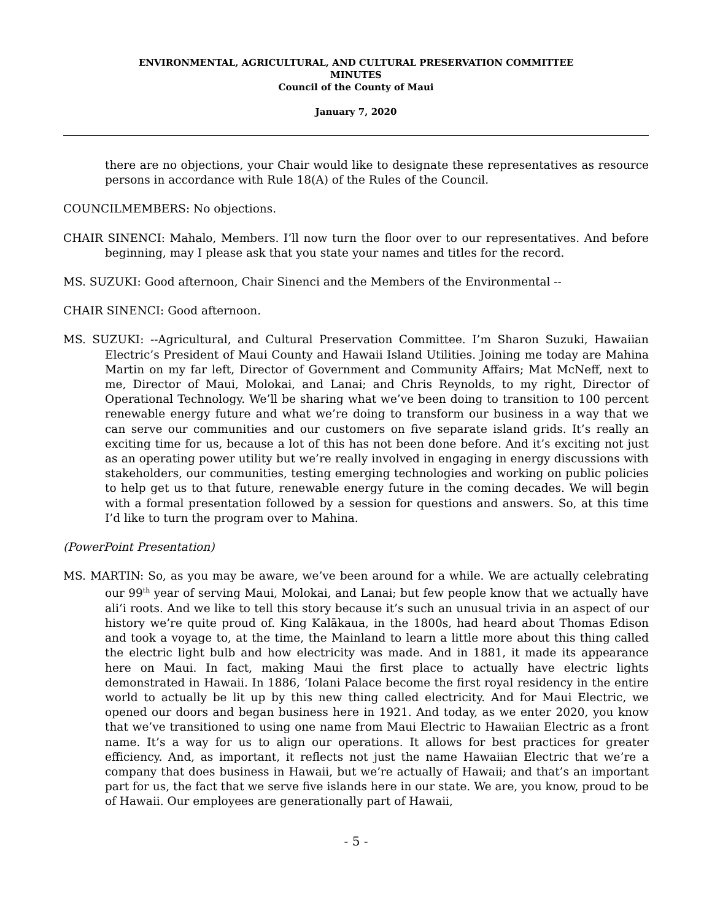ENVIRONMENTAL, AGRICULTURAL, AND CULTURAL PRESERVATION COMMITTEE
MINUTES
Council of the County of Maui
January 7, 2020
there are no objections, your Chair would like to designate these representatives as resource persons in accordance with Rule 18(A) of the Rules of the Council.
COUNCILMEMBERS: No objections.
CHAIR SINENCI: Mahalo, Members. I’ll now turn the floor over to our representatives. And before beginning, may I please ask that you state your names and titles for the record.
MS. SUZUKI: Good afternoon, Chair Sinenci and the Members of the Environmental --
CHAIR SINENCI: Good afternoon.
MS. SUZUKI: --Agricultural, and Cultural Preservation Committee. I’m Sharon Suzuki, Hawaiian Electric’s President of Maui County and Hawaii Island Utilities. Joining me today are Mahina Martin on my far left, Director of Government and Community Affairs; Mat McNeff, next to me, Director of Maui, Molokai, and Lanai; and Chris Reynolds, to my right, Director of Operational Technology. We’ll be sharing what we’ve been doing to transition to 100 percent renewable energy future and what we’re doing to transform our business in a way that we can serve our communities and our customers on five separate island grids. It’s really an exciting time for us, because a lot of this has not been done before. And it’s exciting not just as an operating power utility but we’re really involved in engaging in energy discussions with stakeholders, our communities, testing emerging technologies and working on public policies to help get us to that future, renewable energy future in the coming decades. We will begin with a formal presentation followed by a session for questions and answers. So, at this time I’d like to turn the program over to Mahina.
(PowerPoint Presentation)
MS. MARTIN: So, as you may be aware, we’ve been around for a while. We are actually celebrating our 99<sup>th</sup> year of serving Maui, Molokai, and Lanai; but few people know that we actually have ali‘i roots. And we like to tell this story because it’s such an unusual trivia in an aspect of our history we’re quite proud of. King Kalākaua, in the 1800s, had heard about Thomas Edison and took a voyage to, at the time, the Mainland to learn a little more about this thing called the electric light bulb and how electricity was made. And in 1881, it made its appearance here on Maui. In fact, making Maui the first place to actually have electric lights demonstrated in Hawaii. In 1886, ‘Iolani Palace become the first royal residency in the entire world to actually be lit up by this new thing called electricity. And for Maui Electric, we opened our doors and began business here in 1921. And today, as we enter 2020, you know that we’ve transitioned to using one name from Maui Electric to Hawaiian Electric as a front name. It’s a way for us to align our operations. It allows for best practices for greater efficiency. And, as important, it reflects not just the name Hawaiian Electric that we’re a company that does business in Hawaii, but we’re actually of Hawaii; and that’s an important part for us, the fact that we serve five islands here in our state. We are, you know, proud to be of Hawaii. Our employees are generationally part of Hawaii,
- 5 -